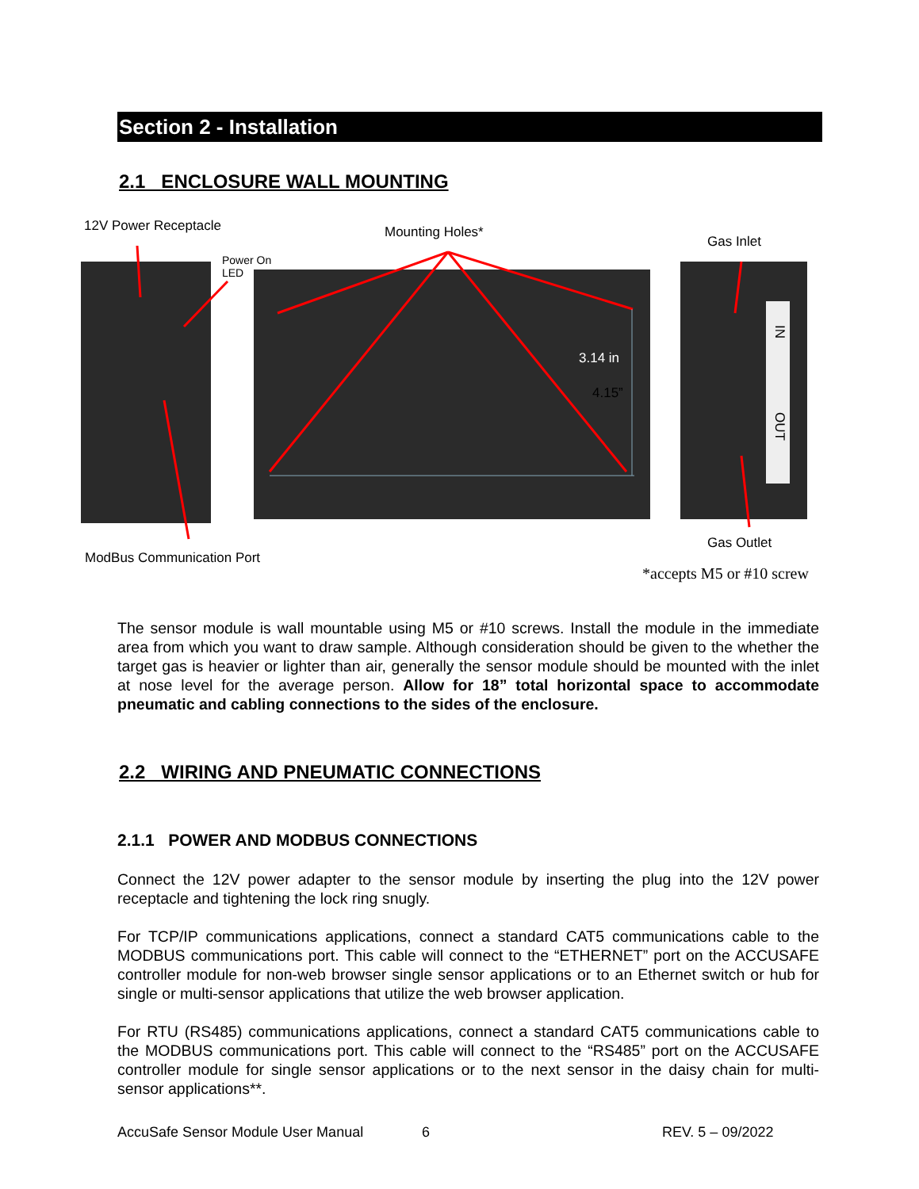Section 2 - Installation
2.1 ENCLOSURE WALL MOUNTING
12V Power Receptacle Mounting Holes*
Gas Inlet
Power On
LED
3.14 in
4.15”
IN
OUT
Gas Outlet
ModBus Communication Port
*accepts M5 or #10 screw
The sensor module is wall mountable using M5 or #10 screws. Install the module in the immediate area from which you want to draw sample. Although consideration should be given to the whether the target gas is heavier or lighter than air, generally the sensor module should be mounted with the inlet at nose level for the average person. Allow for 18” total horizontal space to accommodate pneumatic and cabling connections to the sides of the enclosure.
2.2 WIRING AND PNEUMATIC CONNECTIONS
2.1.1 POWER AND MODBUS CONNECTIONS
Connect the 12V power adapter to the sensor module by inserting the plug into the 12V power receptacle and tightening the lock ring snugly.
For TCP/IP communications applications, connect a standard CAT5 communications cable to the MODBUS communications port. This cable will connect to the “ETHERNET” port on the ACCUSAFE controller module for non-web browser single sensor applications or to an Ethernet switch or hub for single or multi-sensor applications that utilize the web browser application.
For RTU (RS485) communications applications, connect a standard CAT5 communications cable to the MODBUS communications port. This cable will connect to the “RS485” port on the ACCUSAFE controller module for single sensor applications or to the next sensor in the daisy chain for multi-sensor applications**.
AccuSafe Sensor Module User Manual
6 REV. 5 – 09/2022